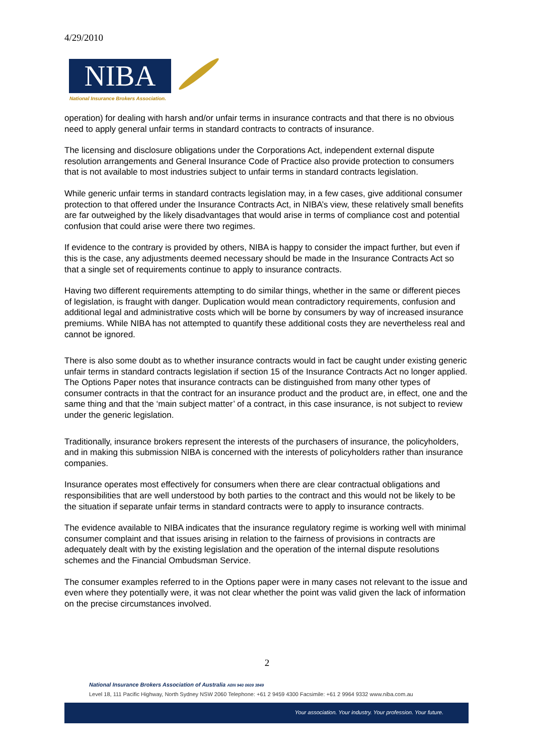4/29/2010
NIBA
National Insurance Brokers Association.
operation) for dealing with harsh and/or unfair terms in insurance contracts and that there is no obvious need to apply general unfair terms in standard contracts to contracts of insurance.
The licensing and disclosure obligations under the Corporations Act, independent external dispute resolution arrangements and General Insurance Code of Practice also provide protection to consumers that is not available to most industries subject to unfair terms in standard contracts legislation.
While generic unfair terms in standard contracts legislation may, in a few cases, give additional consumer protection to that offered under the Insurance Contracts Act, in NIBA’s view, these relatively small benefits are far outweighed by the likely disadvantages that would arise in terms of compliance cost and potential confusion that could arise were there two regimes.
If evidence to the contrary is provided by others, NIBA is happy to consider the impact further, but even if this is the case, any adjustments deemed necessary should be made in the Insurance Contracts Act so that a single set of requirements continue to apply to insurance contracts.
Having two different requirements attempting to do similar things, whether in the same or different pieces of legislation, is fraught with danger. Duplication would mean contradictory requirements, confusion and additional legal and administrative costs which will be borne by consumers by way of increased insurance premiums. While NIBA has not attempted to quantify these additional costs they are nevertheless real and cannot be ignored.
There is also some doubt as to whether insurance contracts would in fact be caught under existing generic unfair terms in standard contracts legislation if section 15 of the Insurance Contracts Act no longer applied. The Options Paper notes that insurance contracts can be distinguished from many other types of consumer contracts in that the contract for an insurance product and the product are, in effect, one and the same thing and that the ‘main subject matter’ of a contract, in this case insurance, is not subject to review under the generic legislation.
Traditionally, insurance brokers represent the interests of the purchasers of insurance, the policyholders, and in making this submission NIBA is concerned with the interests of policyholders rather than insurance companies.
Insurance operates most effectively for consumers when there are clear contractual obligations and responsibilities that are well understood by both parties to the contract and this would not be likely to be the situation if separate unfair terms in standard contracts were to apply to insurance contracts.
The evidence available to NIBA indicates that the insurance regulatory regime is working well with minimal consumer complaint and that issues arising in relation to the fairness of provisions in contracts are adequately dealt with by the existing legislation and the operation of the internal dispute resolutions schemes and the Financial Ombudsman Service.
The consumer examples referred to in the Options paper were in many cases not relevant to the issue and even where they potentially were, it was not clear whether the point was valid given the lack of information on the precise circumstances involved.
2
National Insurance Brokers Association of Australia ABN 940 0609 3849
Level 18, 111 Pacific Highway, North Sydney NSW 2060 Telephone: +61 2 9459 4300 Facsimile: +61 2 9964 9332 www.niba.com.au
Your association. Your industry. Your profession. Your future.